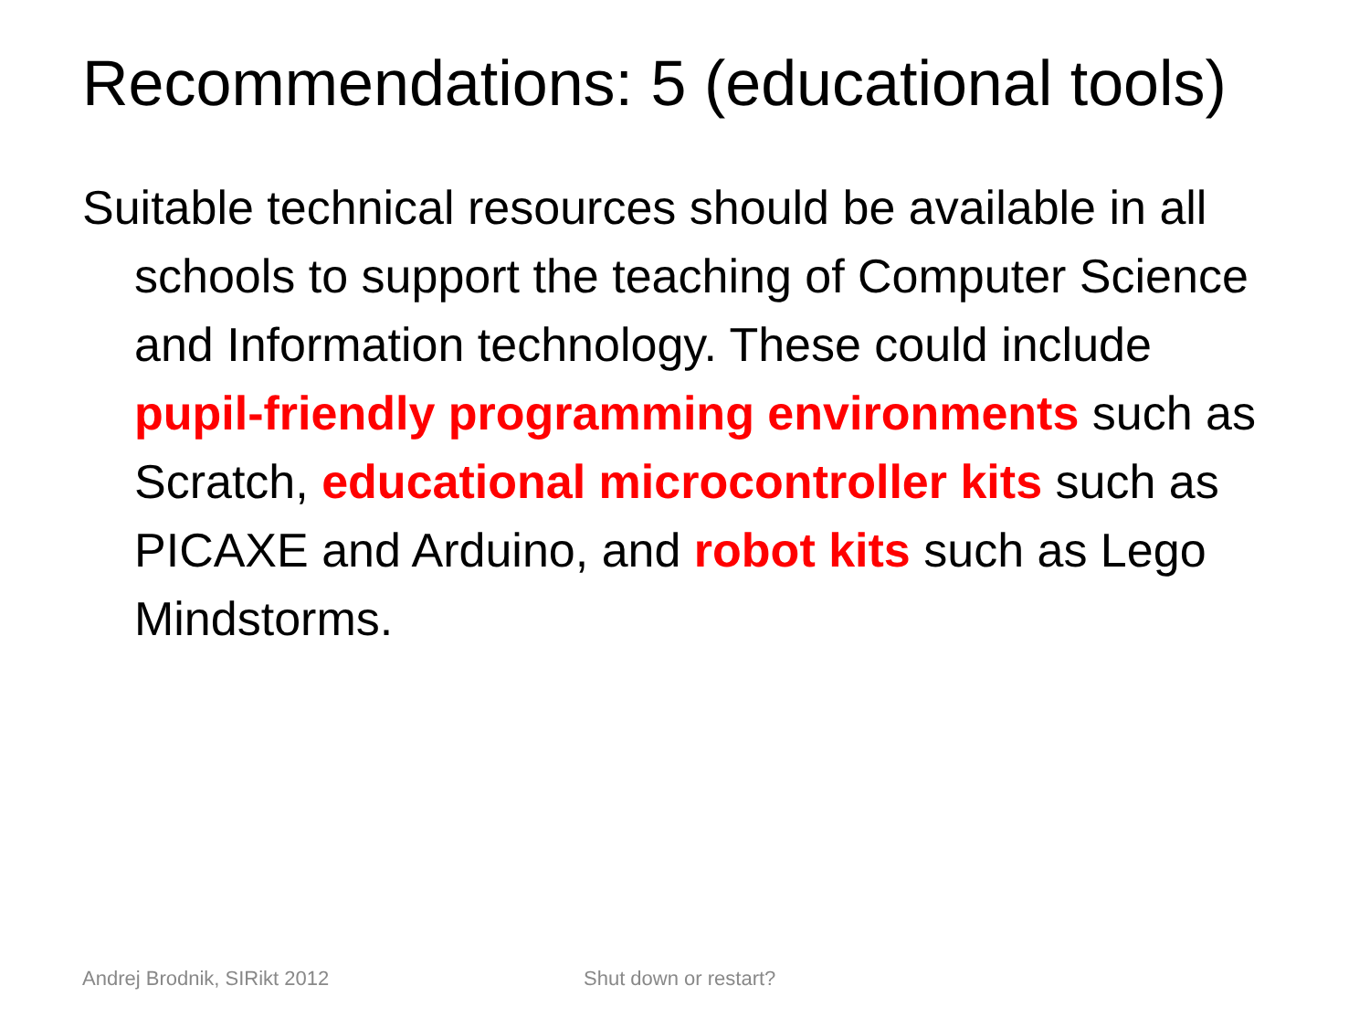Recommendations: 5 (educational tools)
Suitable technical resources should be available in all schools to support the teaching of Computer Science and Information technology. These could include pupil-friendly programming environments such as Scratch, educational microcontroller kits such as PICAXE and Arduino, and robot kits such as Lego Mindstorms.
Andrej Brodnik, SIRikt 2012 Shut down or restart?